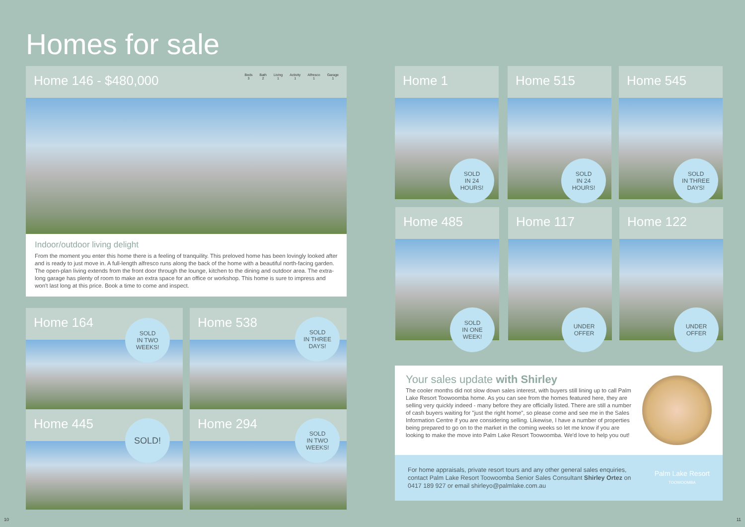Homes for sale
Home 146 - $480,000 Beds
3 Bath
2 Living
1 Activity
1 Alfresco
1 Garage
1
Indoor/outdoor living delight
From the moment you enter this home there is a feeling of tranquility. This preloved home has been lovingly looked after and is ready to just move in. A full-length alfresco runs along the back of the home with a beautiful north-facing garden. The open-plan living extends from the front door through the lounge, kitchen to the dining and outdoor area. The extra-long garage has plenty of room to make an extra space for an office or workshop. This home is sure to impress and won't last long at this price. Book a time to come and inspect.
Home 164
SOLD
IN TWO
WEEKS!
Home 538
SOLD
IN THREE
DAYS!
Home 445
SOLD!
Home 294
SOLD
IN TWO
WEEKS!
Home 1
SOLD
IN 24
HOURS!
Home 515
SOLD
IN 24
HOURS!
Home 545
SOLD
IN THREE
DAYS!
Home 485
SOLD
IN ONE
WEEK!
Home 117
UNDER
OFFER
Home 122
UNDER
OFFER
Your sales update with Shirley
The cooler months did not slow down sales interest, with buyers still lining up to call Palm Lake Resort Toowoomba home. As you can see from the homes featured here, they are selling very quickly indeed - many before they are officially listed. There are still a number of cash buyers waiting for "just the right home", so please come and see me in the Sales Information Centre if you are considering selling. Likewise, I have a number of properties being prepared to go on to the market in the coming weeks so let me know if you are looking to make the move into Palm Lake Resort Toowoomba. We'd love to help you out!
For home appraisals, private resort tours and any other general sales enquiries, contact Palm Lake Resort Toowoomba Senior Sales Consultant Shirley Ortez on 0417 189 927 or email shirleyo@palmlake.com.au
Palm Lake Resort
TOOWOOMBA
10 11